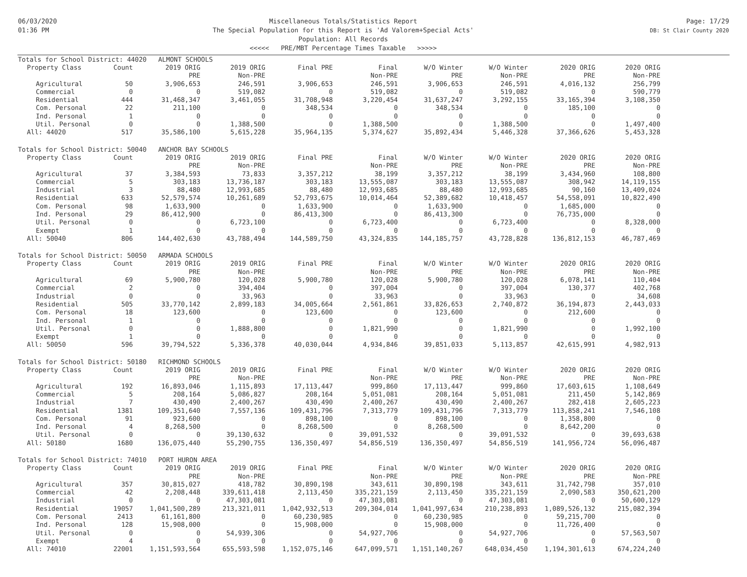06/03/2020
01:36 PM
Miscellaneous Totals/Statistics Report
The Special Population for this Report is 'Ad Valorem+Special Acts'
Population: All Records
<<<<< PRE/MBT Percentage Times Taxable >>>>>
Page: 17/29
DB: St Clair County 2020
| Totals for School District: 44020 ALMONT SCHOOLS | | | | | | | | | |
| Property Class | Count | 2019 ORIG | 2019 ORIG | Final PRE | Final | W/O Winter | W/O Winter | 2020 ORIG | 2020 ORIG |
| | | PRE | Non-PRE | | Non-PRE | PRE | Non-PRE | PRE | Non-PRE |
| Agricultural | 50 | 3,906,653 | 246,591 | 3,906,653 | 246,591 | 3,906,653 | 246,591 | 4,016,132 | 256,799 |
| Commercial | 0 | 0 | 519,082 | 0 | 519,082 | 0 | 519,082 | 0 | 590,779 |
| Residential | 444 | 31,468,347 | 3,461,055 | 31,708,948 | 3,220,454 | 31,637,247 | 3,292,155 | 33,165,394 | 3,108,350 |
| Com. Personal | 22 | 211,100 | 0 | 348,534 | 0 | 348,534 | 0 | 185,100 | 0 |
| Ind. Personal | 1 | 0 | 0 | 0 | 0 | 0 | 0 | 0 | 0 |
| Util. Personal | 0 | 0 | 1,388,500 | 0 | 1,388,500 | 0 | 1,388,500 | 0 | 1,497,400 |
| All: 44020 | 517 | 35,586,100 | 5,615,228 | 35,964,135 | 5,374,627 | 35,892,434 | 5,446,328 | 37,366,626 | 5,453,328 |
| Totals for School District: 50040 ANCHOR BAY SCHOOLS | | | | | | | | | |
| Property Class | Count | 2019 ORIG | 2019 ORIG | Final PRE | Final | W/O Winter | W/O Winter | 2020 ORIG | 2020 ORIG |
| | | PRE | Non-PRE | | Non-PRE | PRE | Non-PRE | PRE | Non-PRE |
| Agricultural | 37 | 3,384,593 | 73,833 | 3,357,212 | 38,199 | 3,357,212 | 38,199 | 3,434,960 | 108,800 |
| Commercial | 5 | 303,183 | 13,736,187 | 303,183 | 13,555,087 | 303,183 | 13,555,087 | 308,942 | 14,119,155 |
| Industrial | 3 | 88,480 | 12,993,685 | 88,480 | 12,993,685 | 88,480 | 12,993,685 | 90,160 | 13,409,024 |
| Residential | 633 | 52,579,574 | 10,261,689 | 52,793,675 | 10,014,464 | 52,389,682 | 10,418,457 | 54,558,091 | 10,822,490 |
| Com. Personal | 98 | 1,633,900 | 0 | 1,633,900 | 0 | 1,633,900 | 0 | 1,685,000 | 0 |
| Ind. Personal | 29 | 86,412,900 | 0 | 86,413,300 | 0 | 86,413,300 | 0 | 76,735,000 | 0 |
| Util. Personal | 0 | 0 | 6,723,100 | 0 | 6,723,400 | 0 | 6,723,400 | 0 | 8,328,000 |
| Exempt | 1 | 0 | 0 | 0 | 0 | 0 | 0 | 0 | 0 |
| All: 50040 | 806 | 144,402,630 | 43,788,494 | 144,589,750 | 43,324,835 | 144,185,757 | 43,728,828 | 136,812,153 | 46,787,469 |
| Totals for School District: 50050 ARMADA SCHOOLS | | | | | | | | | |
| Property Class | Count | 2019 ORIG | 2019 ORIG | Final PRE | Final | W/O Winter | W/O Winter | 2020 ORIG | 2020 ORIG |
| | | PRE | Non-PRE | | Non-PRE | PRE | Non-PRE | PRE | Non-PRE |
| Agricultural | 69 | 5,900,780 | 120,028 | 5,900,780 | 120,028 | 5,900,780 | 120,028 | 6,078,141 | 110,404 |
| Commercial | 2 | 0 | 394,404 | 0 | 397,004 | 0 | 397,004 | 130,377 | 402,768 |
| Industrial | 0 | 0 | 33,963 | 0 | 33,963 | 0 | 33,963 | 0 | 34,608 |
| Residential | 505 | 33,770,142 | 2,899,183 | 34,005,664 | 2,561,861 | 33,826,653 | 2,740,872 | 36,194,873 | 2,443,033 |
| Com. Personal | 18 | 123,600 | 0 | 123,600 | 0 | 123,600 | 0 | 212,600 | 0 |
| Ind. Personal | 1 | 0 | 0 | 0 | 0 | 0 | 0 | 0 | 0 |
| Util. Personal | 0 | 0 | 1,888,800 | 0 | 1,821,990 | 0 | 1,821,990 | 0 | 1,992,100 |
| Exempt | 1 | 0 | 0 | 0 | 0 | 0 | 0 | 0 | 0 |
| All: 50050 | 596 | 39,794,522 | 5,336,378 | 40,030,044 | 4,934,846 | 39,851,033 | 5,113,857 | 42,615,991 | 4,982,913 |
| Totals for School District: 50180 RICHMOND SCHOOLS | | | | | | | | | |
| Property Class | Count | 2019 ORIG | 2019 ORIG | Final PRE | Final | W/O Winter | W/O Winter | 2020 ORIG | 2020 ORIG |
| | | PRE | Non-PRE | | Non-PRE | PRE | Non-PRE | PRE | Non-PRE |
| Agricultural | 192 | 16,893,046 | 1,115,893 | 17,113,447 | 999,860 | 17,113,447 | 999,860 | 17,603,615 | 1,108,649 |
| Commercial | 5 | 208,164 | 5,086,827 | 208,164 | 5,051,081 | 208,164 | 5,051,081 | 211,450 | 5,142,869 |
| Industrial | 7 | 430,490 | 2,400,267 | 430,490 | 2,400,267 | 430,490 | 2,400,267 | 282,418 | 2,605,223 |
| Residential | 1381 | 109,351,640 | 7,557,136 | 109,431,796 | 7,313,779 | 109,431,796 | 7,313,779 | 113,858,241 | 7,546,108 |
| Com. Personal | 91 | 923,600 | 0 | 898,100 | 0 | 898,100 | 0 | 1,358,800 | 0 |
| Ind. Personal | 4 | 8,268,500 | 0 | 8,268,500 | 0 | 8,268,500 | 0 | 8,642,200 | 0 |
| Util. Personal | 0 | 0 | 39,130,632 | 0 | 39,091,532 | 0 | 39,091,532 | 0 | 39,693,638 |
| All: 50180 | 1680 | 136,075,440 | 55,290,755 | 136,350,497 | 54,856,519 | 136,350,497 | 54,856,519 | 141,956,724 | 56,096,487 |
| Totals for School District: 74010 PORT HURON AREA | | | | | | | | | |
| Property Class | Count | 2019 ORIG | 2019 ORIG | Final PRE | Final | W/O Winter | W/O Winter | 2020 ORIG | 2020 ORIG |
| | | PRE | Non-PRE | | Non-PRE | PRE | Non-PRE | PRE | Non-PRE |
| Agricultural | 357 | 30,815,027 | 418,782 | 30,890,198 | 343,611 | 30,890,198 | 343,611 | 31,742,798 | 357,010 |
| Commercial | 42 | 2,208,448 | 339,611,418 | 2,113,450 | 335,221,159 | 2,113,450 | 335,221,159 | 2,090,583 | 350,621,200 |
| Industrial | 0 | 0 | 47,303,081 | 0 | 47,303,081 | 0 | 47,303,081 | 0 | 50,600,129 |
| Residential | 19057 | 1,041,500,289 | 213,321,011 | 1,042,932,513 | 209,304,014 | 1,041,997,634 | 210,238,893 | 1,089,526,132 | 215,082,394 |
| Com. Personal | 2413 | 61,161,800 | 0 | 60,230,985 | 0 | 60,230,985 | 0 | 59,215,700 | 0 |
| Ind. Personal | 128 | 15,908,000 | 0 | 15,908,000 | 0 | 15,908,000 | 0 | 11,726,400 | 0 |
| Util. Personal | 0 | 0 | 54,939,306 | 0 | 54,927,706 | 0 | 54,927,706 | 0 | 57,563,507 |
| Exempt | 4 | 0 | 0 | 0 | 0 | 0 | 0 | 0 | 0 |
| All: 74010 | 22001 | 1,151,593,564 | 655,593,598 | 1,152,075,146 | 647,099,571 | 1,151,140,267 | 648,034,450 | 1,194,301,613 | 674,224,240 |